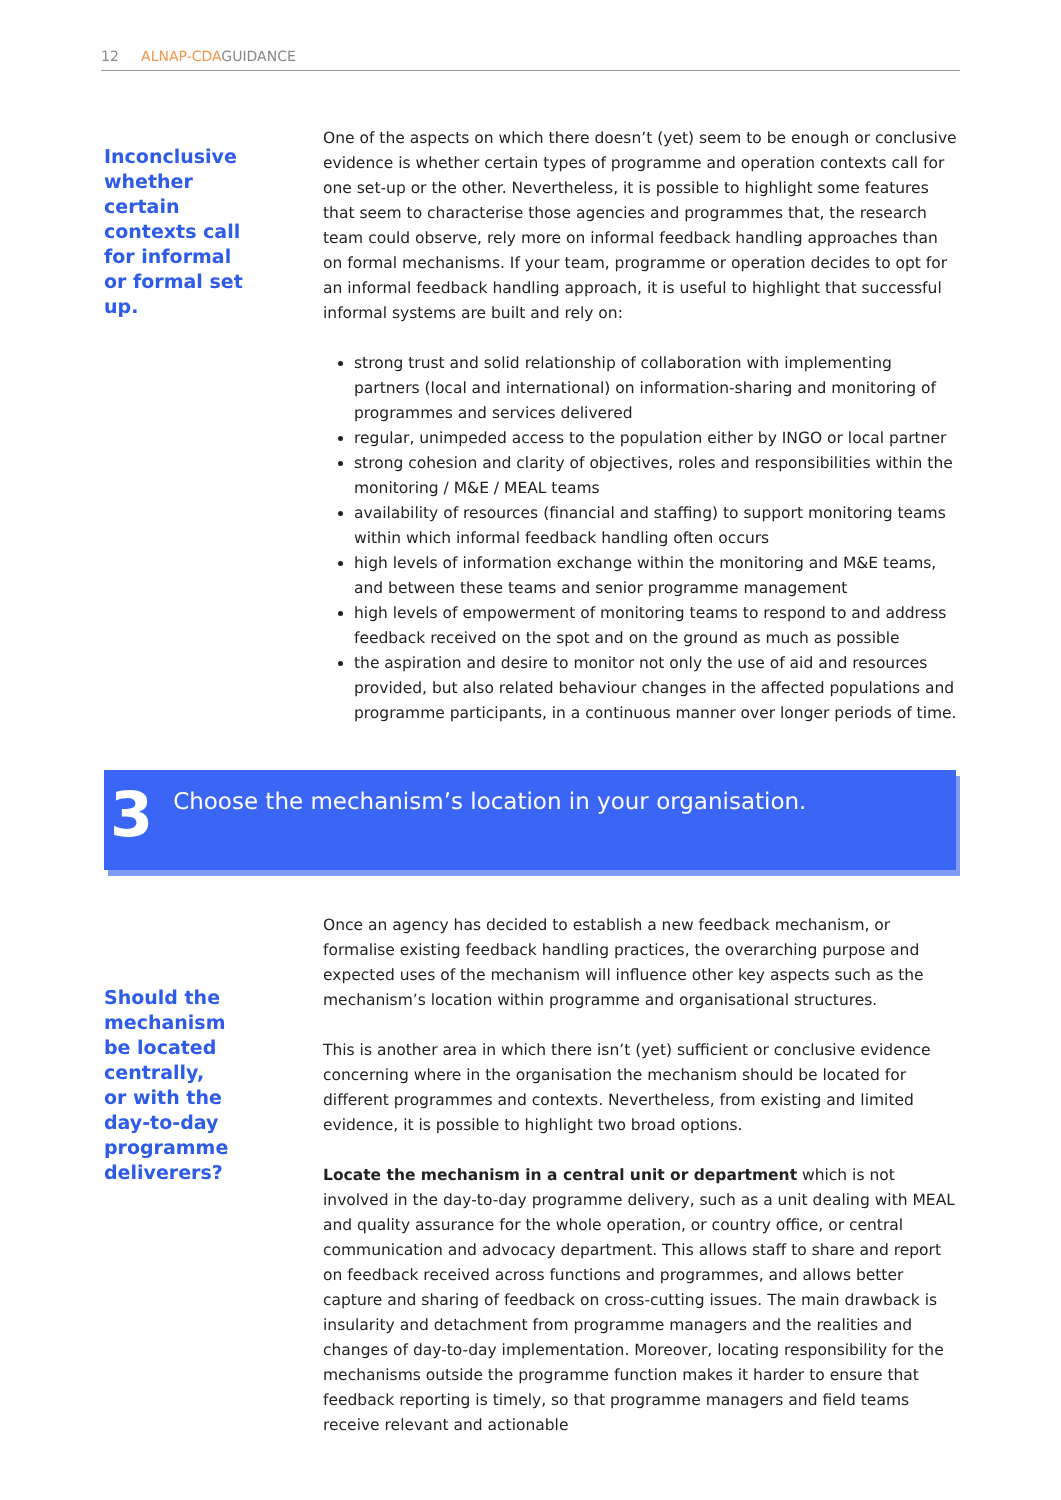12 ALNAP-CDAGUIDANCE
Inconclusive
whether
certain
contexts call
for informal
or formal set
up.
One of the aspects on which there doesn’t (yet) seem to be enough or conclusive evidence is whether certain types of programme and operation contexts call for one set-up or the other. Nevertheless, it is possible to highlight some features that seem to characterise those agencies and programmes that, the research team could observe, rely more on informal feedback handling approaches than on formal mechanisms. If your team, programme or operation decides to opt for an informal feedback handling approach, it is useful to highlight that successful informal systems are built and rely on:
strong trust and solid relationship of collaboration with implementing partners (local and international) on information-sharing and monitoring of programmes and services delivered
regular, unimpeded access to the population either by INGO or local partner
strong cohesion and clarity of objectives, roles and responsibilities within the monitoring / M&E / MEAL teams
availability of resources (financial and staffing) to support monitoring teams within which informal feedback handling often occurs
high levels of information exchange within the monitoring and M&E teams, and between these teams and senior programme management
high levels of empowerment of monitoring teams to respond to and address feedback received on the spot and on the ground as much as possible
the aspiration and desire to monitor not only the use of aid and resources provided, but also related behaviour changes in the affected populations and programme participants, in a continuous manner over longer periods of time.
3
Choose the mechanism’s location in your organisation.
Should the
mechanism
be located
centrally,
or with the
day-to-day
programme
deliverers?
Once an agency has decided to establish a new feedback mechanism, or formalise existing feedback handling practices, the overarching purpose and expected uses of the mechanism will influence other key aspects such as the mechanism’s location within programme and organisational structures.
This is another area in which there isn’t (yet) sufficient or conclusive evidence concerning where in the organisation the mechanism should be located for different programmes and contexts. Nevertheless, from existing and limited evidence, it is possible to highlight two broad options.
Locate the mechanism in a central unit or department which is not involved in the day-to-day programme delivery, such as a unit dealing with MEAL and quality assurance for the whole operation, or country office, or central communication and advocacy department. This allows staff to share and report on feedback received across functions and programmes, and allows better capture and sharing of feedback on cross-cutting issues. The main drawback is insularity and detachment from programme managers and the realities and changes of day-to-day implementation. Moreover, locating responsibility for the mechanisms outside the programme function makes it harder to ensure that feedback reporting is timely, so that programme managers and field teams receive relevant and actionable